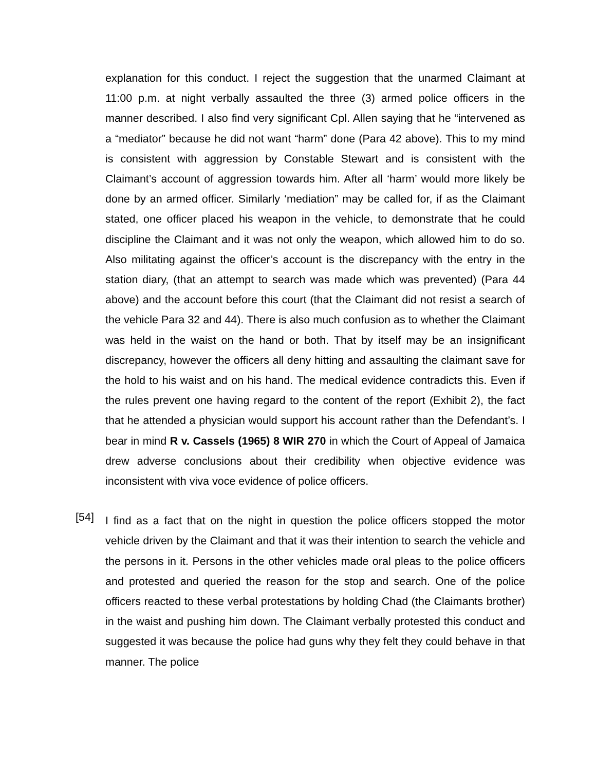explanation for this conduct. I reject the suggestion that the unarmed Claimant at 11:00 p.m. at night verbally assaulted the three (3) armed police officers in the manner described. I also find very significant Cpl. Allen saying that he “intervened as a “mediator” because he did not want “harm” done (Para 42 above). This to my mind is consistent with aggression by Constable Stewart and is consistent with the Claimant’s account of aggression towards him. After all ‘harm’ would more likely be done by an armed officer. Similarly ‘mediation” may be called for, if as the Claimant stated, one officer placed his weapon in the vehicle, to demonstrate that he could discipline the Claimant and it was not only the weapon, which allowed him to do so. Also militating against the officer’s account is the discrepancy with the entry in the station diary, (that an attempt to search was made which was prevented) (Para 44 above) and the account before this court (that the Claimant did not resist a search of the vehicle Para 32 and 44). There is also much confusion as to whether the Claimant was held in the waist on the hand or both. That by itself may be an insignificant discrepancy, however the officers all deny hitting and assaulting the claimant save for the hold to his waist and on his hand. The medical evidence contradicts this. Even if the rules prevent one having regard to the content of the report (Exhibit 2), the fact that he attended a physician would support his account rather than the Defendant’s. I bear in mind R v. Cassels (1965) 8 WIR 270 in which the Court of Appeal of Jamaica drew adverse conclusions about their credibility when objective evidence was inconsistent with viva voce evidence of police officers.
[54]
I find as a fact that on the night in question the police officers stopped the motor vehicle driven by the Claimant and that it was their intention to search the vehicle and the persons in it. Persons in the other vehicles made oral pleas to the police officers and protested and queried the reason for the stop and search. One of the police officers reacted to these verbal protestations by holding Chad (the Claimants brother) in the waist and pushing him down. The Claimant verbally protested this conduct and suggested it was because the police had guns why they felt they could behave in that manner. The police